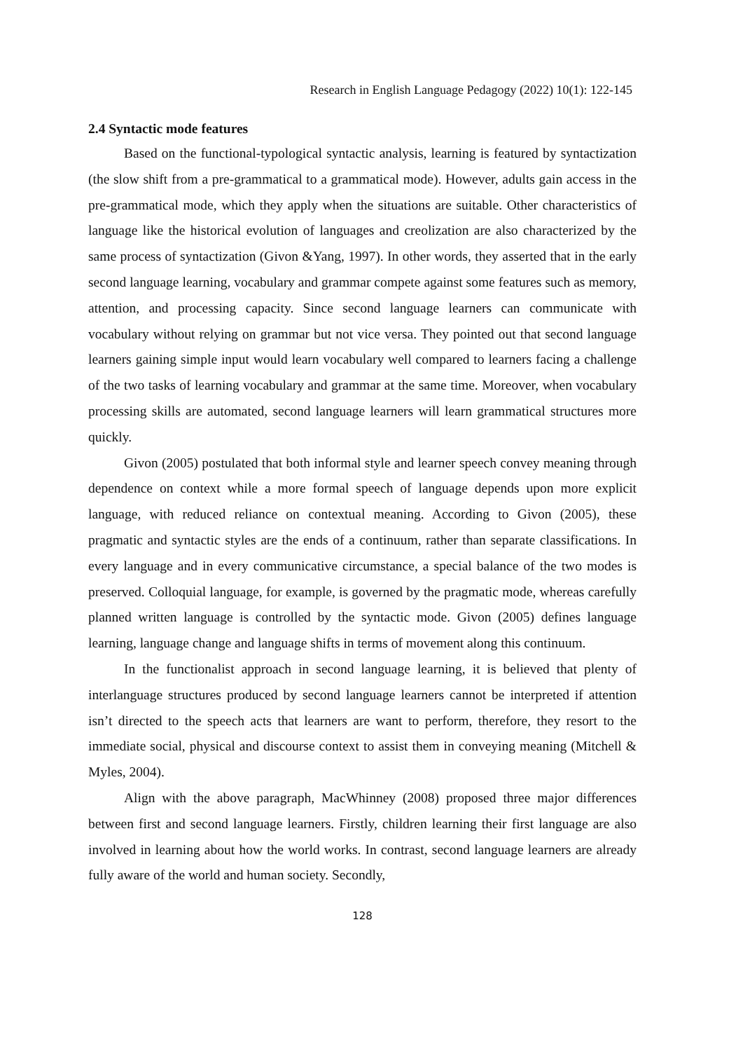Research in English Language Pedagogy (2022) 10(1): 122-145
2.4 Syntactic mode features
Based on the functional-typological syntactic analysis, learning is featured by syntactization (the slow shift from a pre-grammatical to a grammatical mode). However, adults gain access in the pre-grammatical mode, which they apply when the situations are suitable. Other characteristics of language like the historical evolution of languages and creolization are also characterized by the same process of syntactization (Givon &Yang, 1997). In other words, they asserted that in the early second language learning, vocabulary and grammar compete against some features such as memory, attention, and processing capacity. Since second language learners can communicate with vocabulary without relying on grammar but not vice versa. They pointed out that second language learners gaining simple input would learn vocabulary well compared to learners facing a challenge of the two tasks of learning vocabulary and grammar at the same time. Moreover, when vocabulary processing skills are automated, second language learners will learn grammatical structures more quickly.
Givon (2005) postulated that both informal style and learner speech convey meaning through dependence on context while a more formal speech of language depends upon more explicit language, with reduced reliance on contextual meaning. According to Givon (2005), these pragmatic and syntactic styles are the ends of a continuum, rather than separate classifications. In every language and in every communicative circumstance, a special balance of the two modes is preserved. Colloquial language, for example, is governed by the pragmatic mode, whereas carefully planned written language is controlled by the syntactic mode. Givon (2005) defines language learning, language change and language shifts in terms of movement along this continuum.
In the functionalist approach in second language learning, it is believed that plenty of interlanguage structures produced by second language learners cannot be interpreted if attention isn’t directed to the speech acts that learners are want to perform, therefore, they resort to the immediate social, physical and discourse context to assist them in conveying meaning (Mitchell & Myles, 2004).
Align with the above paragraph, MacWhinney (2008) proposed three major differences between first and second language learners. Firstly, children learning their first language are also involved in learning about how the world works. In contrast, second language learners are already fully aware of the world and human society. Secondly,
128